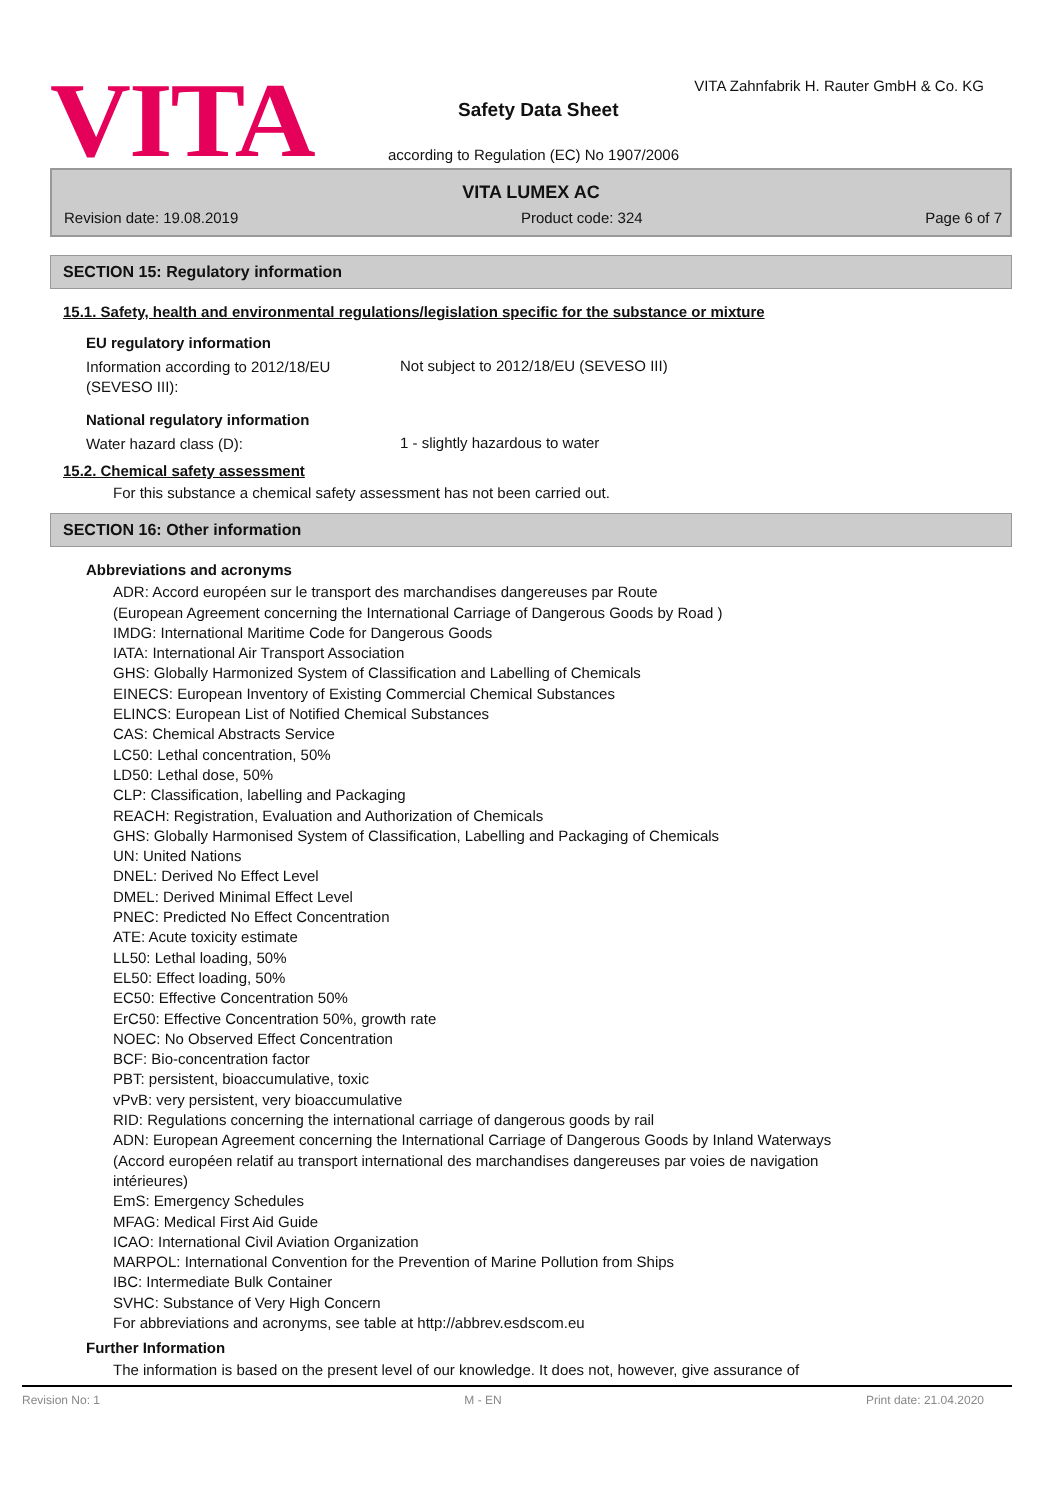VITA
VITA Zahnfabrik H. Rauter GmbH & Co. KG
Safety Data Sheet
according to Regulation (EC) No 1907/2006
VITA LUMEX AC
Revision date: 19.08.2019 Product code: 324 Page 6 of 7
SECTION 15: Regulatory information
15.1. Safety, health and environmental regulations/legislation specific for the substance or mixture
EU regulatory information
Information according to 2012/18/EU (SEVESO III):
Not subject to 2012/18/EU (SEVESO III)
National regulatory information
Water hazard class (D):
1 - slightly hazardous to water
15.2. Chemical safety assessment
For this substance a chemical safety assessment has not been carried out.
SECTION 16: Other information
Abbreviations and acronyms
ADR: Accord européen sur le transport des marchandises dangereuses par Route
(European Agreement concerning the International Carriage of Dangerous Goods by Road )
IMDG: International Maritime Code for Dangerous Goods
IATA: International Air Transport Association
GHS: Globally Harmonized System of Classification and Labelling of Chemicals
EINECS: European Inventory of Existing Commercial Chemical Substances
ELINCS: European List of Notified Chemical Substances
CAS: Chemical Abstracts Service
LC50: Lethal concentration, 50%
LD50: Lethal dose, 50%
CLP: Classification, labelling and Packaging
REACH: Registration, Evaluation and Authorization of Chemicals
GHS: Globally Harmonised System of Classification, Labelling and Packaging of Chemicals
UN: United Nations
DNEL: Derived No Effect Level
DMEL: Derived Minimal Effect Level
PNEC: Predicted No Effect Concentration
ATE: Acute toxicity estimate
LL50: Lethal loading, 50%
EL50: Effect loading, 50%
EC50: Effective Concentration 50%
ErC50: Effective Concentration 50%, growth rate
NOEC: No Observed Effect Concentration
BCF: Bio-concentration factor
PBT: persistent, bioaccumulative, toxic
vPvB: very persistent, very bioaccumulative
RID: Regulations concerning the international carriage of dangerous goods by rail
ADN: European Agreement concerning the International Carriage of Dangerous Goods by Inland Waterways
(Accord européen relatif au transport international des marchandises dangereuses par voies de navigation
intérieures)
EmS: Emergency Schedules
MFAG: Medical First Aid Guide
ICAO: International Civil Aviation Organization
MARPOL: International Convention for the Prevention of Marine Pollution from Ships
IBC: Intermediate Bulk Container
SVHC: Substance of Very High Concern
For abbreviations and acronyms, see table at http://abbrev.esdscom.eu
Further Information
The information is based on the present level of our knowledge. It does not, however, give assurance of
Revision No: 1 M - EN Print date: 21.04.2020